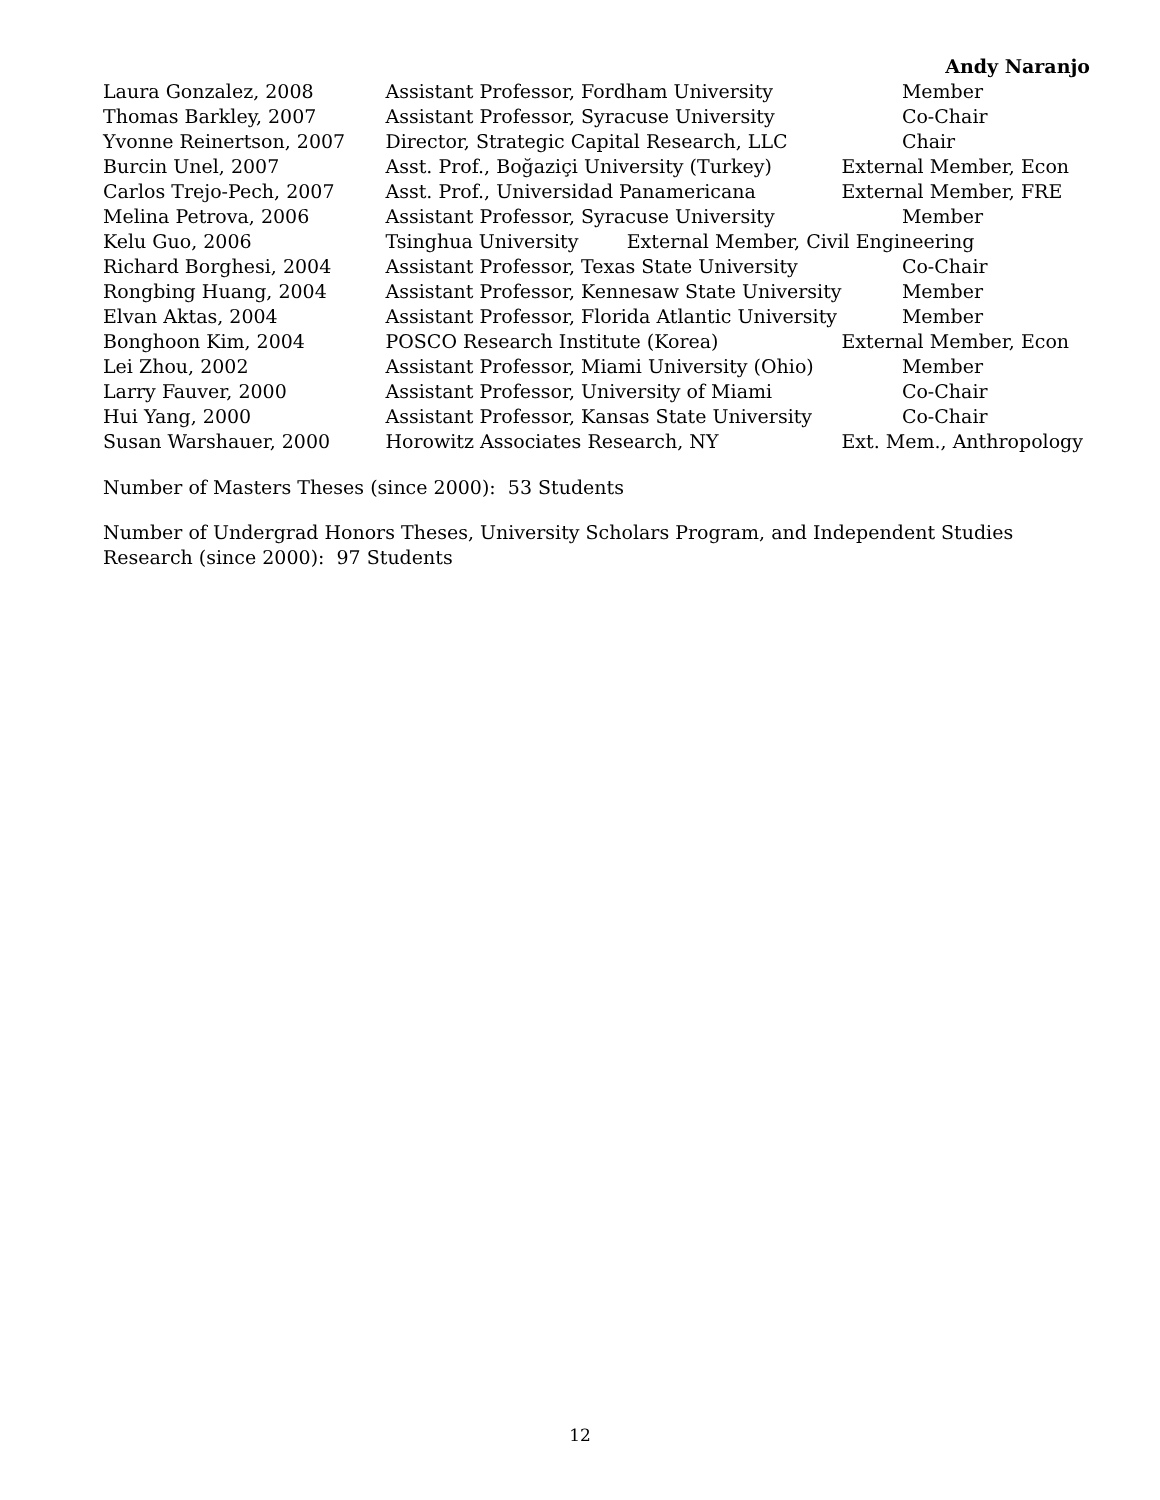Andy Naranjo
| Laura Gonzalez, 2008 | Assistant Professor, Fordham University | Member |
| Thomas Barkley, 2007 | Assistant Professor, Syracuse University | Co-Chair |
| Yvonne Reinertson, 2007 | Director, Strategic Capital Research, LLC | Chair |
| Burcin Unel, 2007 | Asst. Prof., Boğaziçi University (Turkey) | External Member, Econ |
| Carlos Trejo-Pech, 2007 | Asst. Prof., Universidad Panamericana | External Member, FRE |
| Melina Petrova, 2006 | Assistant Professor, Syracuse University | Member |
| Kelu Guo, 2006 | Tsinghua University External Member, Civil Engineering | |
| Richard Borghesi, 2004 | Assistant Professor, Texas State University | Co-Chair |
| Rongbing Huang, 2004 | Assistant Professor, Kennesaw State University | Member |
| Elvan Aktas, 2004 | Assistant Professor, Florida Atlantic University | Member |
| Bonghoon Kim, 2004 | POSCO Research Institute (Korea) | External Member, Econ |
| Lei Zhou, 2002 | Assistant Professor, Miami University (Ohio) | Member |
| Larry Fauver, 2000 | Assistant Professor, University of Miami | Co-Chair |
| Hui Yang, 2000 | Assistant Professor, Kansas State University | Co-Chair |
| Susan Warshauer, 2000 | Horowitz Associates Research, NY | Ext. Mem., Anthropology |
Number of Masters Theses (since 2000): 53 Students
Number of Undergrad Honors Theses, University Scholars Program, and Independent Studies Research (since 2000): 97 Students
12